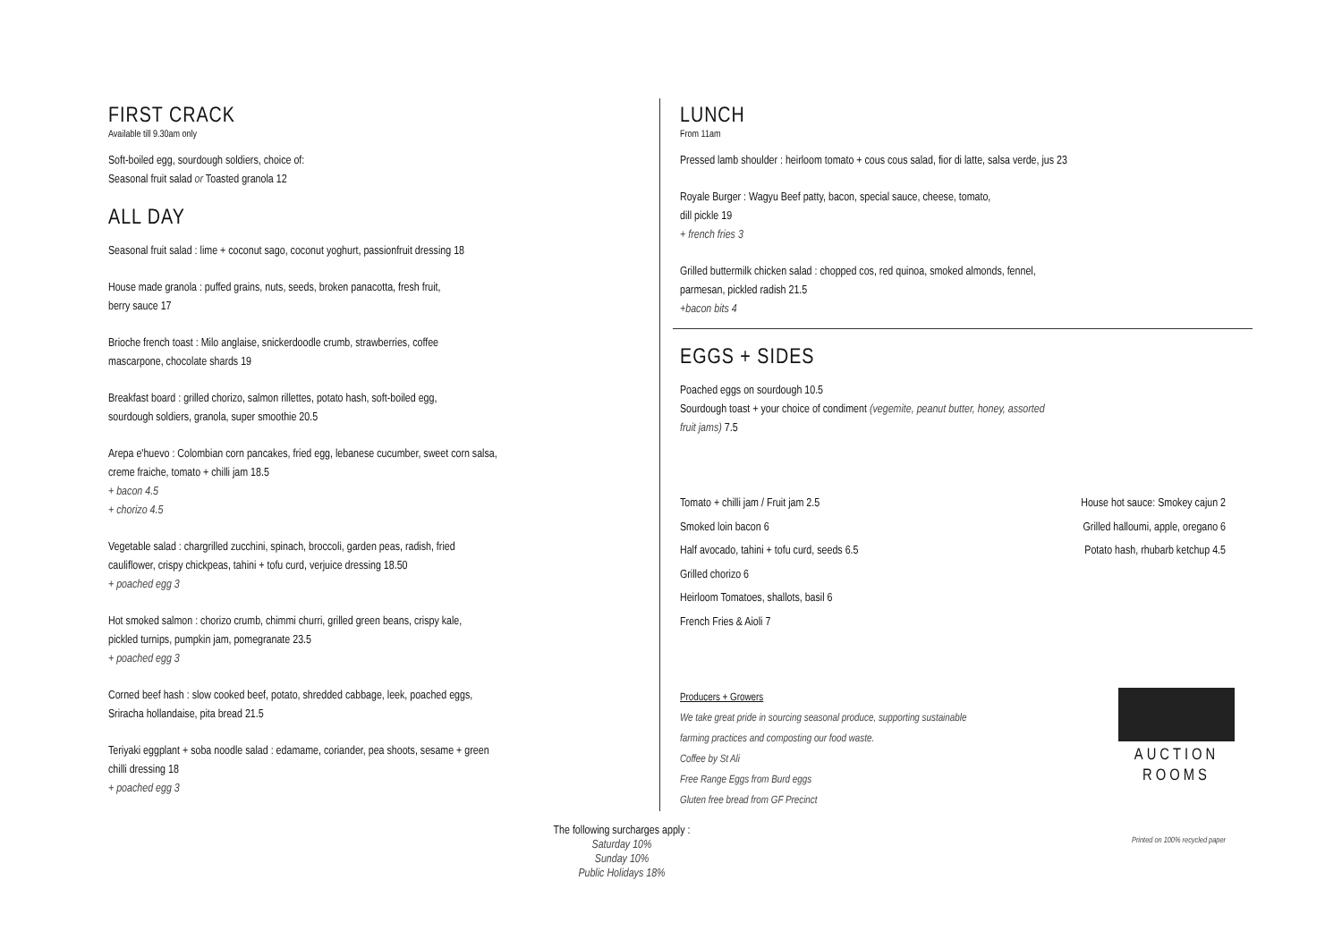FIRST CRACK
Available till 9.30am only
Soft-boiled egg, sourdough soldiers, choice of:
Seasonal fruit salad or Toasted granola 12
ALL DAY
Seasonal fruit salad : lime + coconut sago, coconut yoghurt, passionfruit dressing 18
House made granola : puffed grains, nuts, seeds, broken panacotta, fresh fruit,
berry sauce 17
Brioche french toast : Milo anglaise, snickerdoodle crumb, strawberries, coffee
mascarpone, chocolate shards 19
Breakfast board : grilled chorizo, salmon rillettes, potato hash, soft-boiled egg,
sourdough soldiers, granola, super smoothie 20.5
Arepa e'huevo : Colombian corn pancakes, fried egg, lebanese cucumber, sweet corn salsa,
creme fraiche, tomato + chilli jam 18.5
+ bacon 4.5
+ chorizo 4.5
Vegetable salad : chargrilled zucchini, spinach, broccoli, garden peas, radish, fried
cauliflower, crispy chickpeas, tahini + tofu curd, verjuice dressing 18.50
+ poached egg 3
Hot smoked salmon : chorizo crumb, chimmi churri, grilled green beans, crispy kale,
pickled turnips, pumpkin jam, pomegranate 23.5
+ poached egg 3
Corned beef hash : slow cooked beef, potato, shredded cabbage, leek, poached eggs,
Sriracha hollandaise, pita bread 21.5
Teriyaki eggplant + soba noodle salad : edamame, coriander, pea shoots, sesame + green
chilli dressing 18
+ poached egg 3
LUNCH
From 11am
Pressed lamb shoulder : heirloom tomato + cous cous salad, fior di latte, salsa verde, jus 23
Royale Burger : Wagyu Beef patty, bacon, special sauce, cheese, tomato,
dill pickle 19
+ french fries 3
Grilled buttermilk chicken salad : chopped cos, red quinoa, smoked almonds, fennel,
parmesan, pickled radish 21.5
+bacon bits 4
EGGS + SIDES
Poached eggs on sourdough 10.5
Sourdough toast + your choice of condiment (vegemite, peanut butter, honey, assorted
fruit jams) 7.5
Tomato + chilli jam / Fruit jam 2.5
Smoked loin bacon 6
Half avocado, tahini + tofu curd, seeds 6.5
Grilled chorizo 6
Heirloom Tomatoes, shallots, basil 6
French Fries & Aioli 7
House hot sauce: Smokey cajun 2
Grilled halloumi, apple, oregano 6
Potato hash, rhubarb ketchup 4.5
Producers + Growers
We take great pride in sourcing seasonal produce, supporting sustainable
farming practices and composting our food waste.
Coffee by St Ali
Free Range Eggs from Burd eggs
Gluten free bread from GF Precinct
AUCTION
ROOMS
The following surcharges apply :
Saturday 10%
Sunday 10%
Public Holidays 18%
Printed on 100% recycled paper